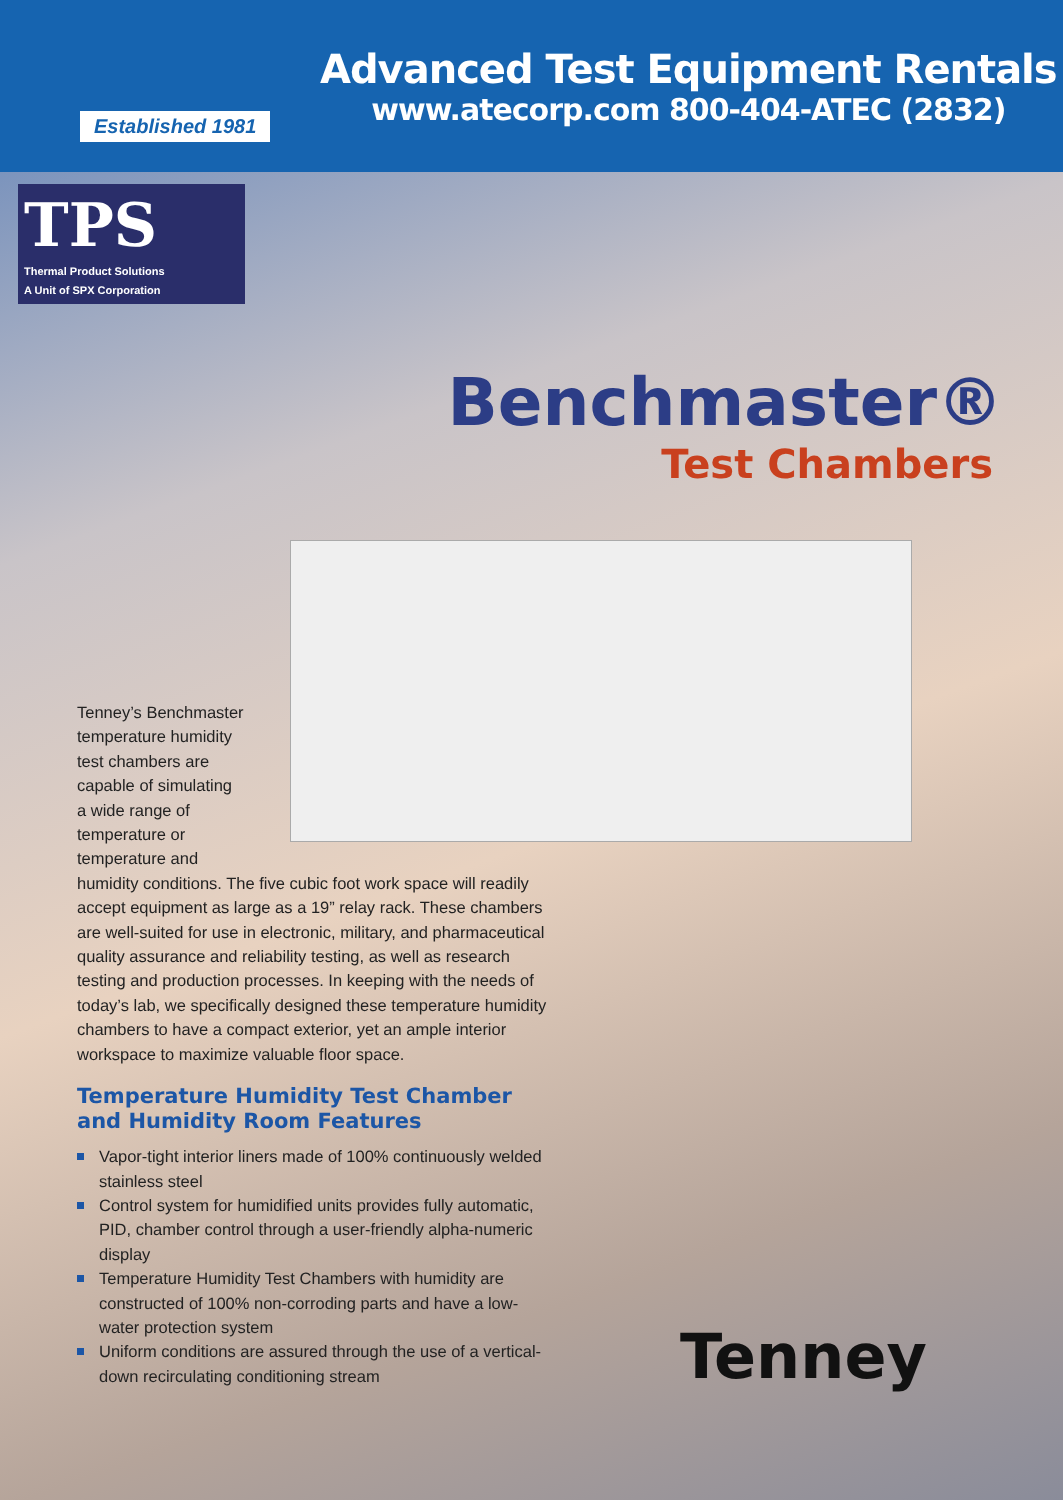Established 1981
Advanced Test Equipment Rentals
www.atecorp.com 800-404-ATEC (2832)
TPS
Thermal Product Solutions
A Unit of SPX Corporation
Benchmaster®
Test Chambers
Tenney’s Benchmaster
temperature humidity
test chambers are
capable of simulating
a wide range of
temperature or
temperature and
humidity conditions. The five cubic foot work space will readily accept equipment as large as a 19” relay rack. These chambers are well-suited for use in electronic, military, and pharmaceutical quality assurance and reliability testing, as well as research testing and production processes. In keeping with the needs of today’s lab, we specifically designed these temperature humidity chambers to have a compact exterior, yet an ample interior workspace to maximize valuable floor space.
Temperature Humidity Test Chamber and Humidity Room Features
Vapor-tight interior liners made of 100% continuously welded stainless steel
Control system for humidified units provides fully automatic, PID, chamber control through a user-friendly alpha-numeric display
Temperature Humidity Test Chambers with humidity are constructed of 100% non-corroding parts and have a low-water protection system
Uniform conditions are assured through the use of a vertical-down recirculating conditioning stream
Tenney